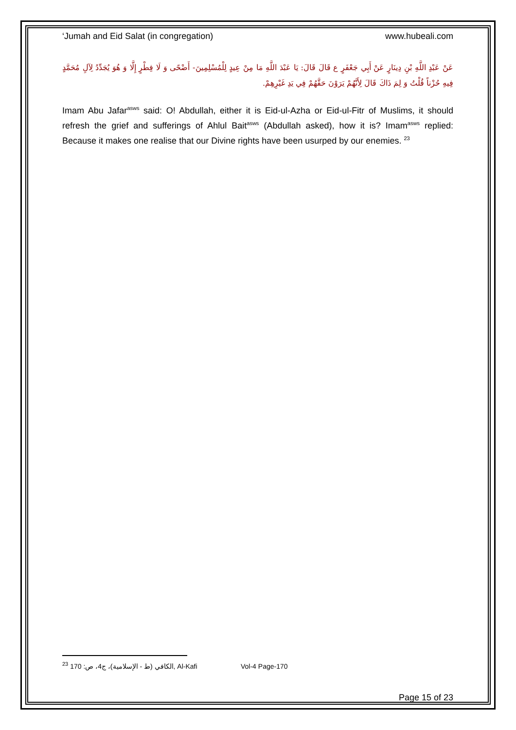‘Jumah and Eid Salat (in congregation) www.hubeali.com
عَنْ عَبْدِ اللَّهِ بْنِ دِينَارٍ عَنْ أَبِي جَعْفَرٍ ع قَالَ قَالَ: يَا عَبْدَ اللَّهِ مَا مِنْ عِيدٍ لِلْمُسْلِمِينَ- أَضْحًى وَ لَا فِطْرٍ إِلَّا وَ هُوَ يُجَدِّدُ لِآلِ مُحَمَّدٍ فِيهِ حُزْناً قُلْتُ وَ لِمَ ذَاكَ قَالَ لِأَنَّهُمْ يَرَوْنَ حَقَّهُمْ فِي يَدِ غَيْرِهِمْ.
Imam Abu Jafar<sup>asws</sup> said: O! Abdullah, either it is Eid-ul-Azha or Eid-ul-Fitr of Muslims, it should refresh the grief and sufferings of Ahlul Bait<sup>asws</sup> (Abdullah asked), how it is? Imam<sup>asws</sup> replied: Because it makes one realise that our Divine rights have been usurped by our enemies. <sup>23</sup>
<sup>23</sup> الكافي (ط - الإسلامية)، ج‏4، ص: 170, Al-Kafi Vol-4 Page-170
Page 15 of 23